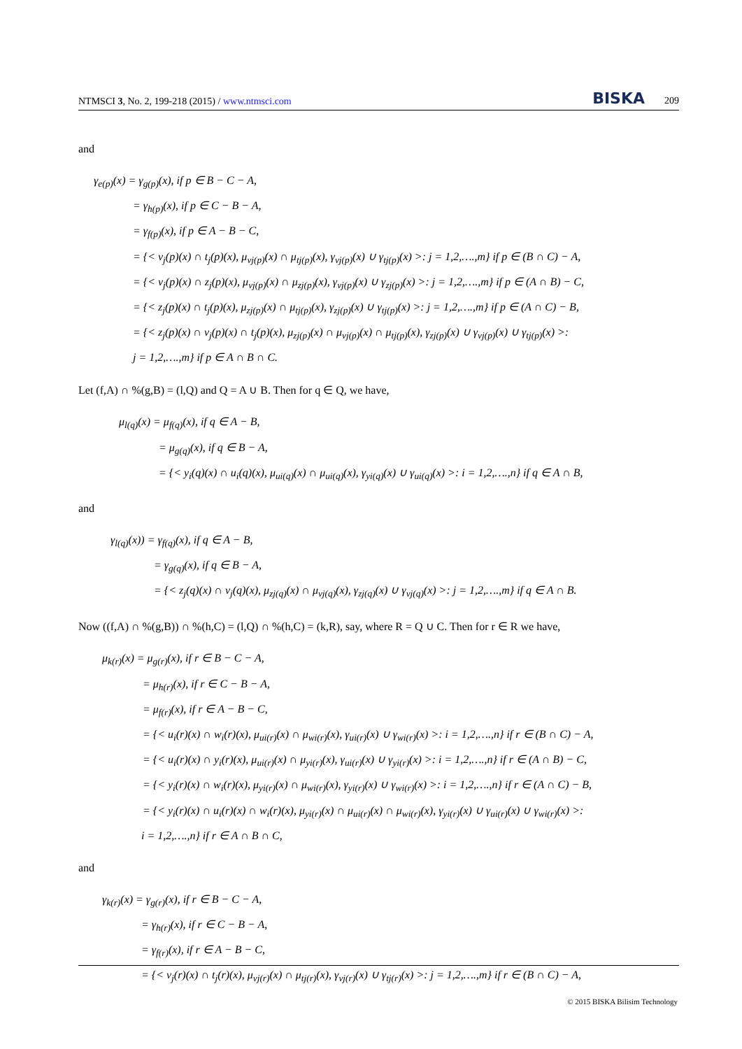NTMSCI 3, No. 2, 199-218 (2015) / www.ntmsci.com BISKA 209
and
γ<sub>e(p)</sub>(x) = γ<sub>g(p)</sub>(x), if p ∈ B − C − A,
= γ<sub>h(p)</sub>(x), if p ∈ C − B − A,
= γ<sub>f(p)</sub>(x), if p ∈ A − B − C,
= {< v<sub>j</sub>(p)(x) ∩ t<sub>j</sub>(p)(x), μ<sub>vj(p)</sub>(x) ∩ μ<sub>tj(p)</sub>(x), γ<sub>vj(p)</sub>(x) ∪ γ<sub>tj(p)</sub>(x) >: j = 1,2,….,m} if p ∈ (B ∩ C) − A,
= {< v<sub>j</sub>(p)(x) ∩ z<sub>j</sub>(p)(x), μ<sub>vj(p)</sub>(x) ∩ μ<sub>zj(p)</sub>(x), γ<sub>vj(p)</sub>(x) ∪ γ<sub>zj(p)</sub>(x) >: j = 1,2,….,m} if p ∈ (A ∩ B) − C,
= {< z<sub>j</sub>(p)(x) ∩ t<sub>j</sub>(p)(x), μ<sub>zj(p)</sub>(x) ∩ μ<sub>tj(p)</sub>(x), γ<sub>zj(p)</sub>(x) ∪ γ<sub>tj(p)</sub>(x) >: j = 1,2,….,m} if p ∈ (A ∩ C) − B,
= {< z<sub>j</sub>(p)(x) ∩ v<sub>j</sub>(p)(x) ∩ t<sub>j</sub>(p)(x), μ<sub>zj(p)</sub>(x) ∩ μ<sub>vj(p)</sub>(x) ∩ μ<sub>tj(p)</sub>(x), γ<sub>zj(p)</sub>(x) ∪ γ<sub>vj(p)</sub>(x) ∪ γ<sub>tj(p)</sub>(x) >:
j = 1,2,….,m} if p ∈ A ∩ B ∩ C.
Let (f,A) ∩ %(g,B) = (l,Q) and Q = A ∪ B. Then for q ∈ Q, we have,
μ<sub>l(q)</sub>(x) = μ<sub>f(q)</sub>(x), if q ∈ A − B,
= μ<sub>g(q)</sub>(x), if q ∈ B − A,
= {< y<sub>i</sub>(q)(x) ∩ u<sub>i</sub>(q)(x), μ<sub>ui(q)</sub>(x) ∩ μ<sub>ui(q)</sub>(x), γ<sub>yi(q)</sub>(x) ∪ γ<sub>ui(q)</sub>(x) >: i = 1,2,….,n} if q ∈ A ∩ B,
and
γ<sub>l(q)</sub>(x)) = γ<sub>f(q)</sub>(x), if q ∈ A − B,
= γ<sub>g(q)</sub>(x), if q ∈ B − A,
= {< z<sub>j</sub>(q)(x) ∩ v<sub>j</sub>(q)(x), μ<sub>zj(q)</sub>(x) ∩ μ<sub>vj(q)</sub>(x), γ<sub>zj(q)</sub>(x) ∪ γ<sub>vj(q)</sub>(x) >: j = 1,2,….,m} if q ∈ A ∩ B.
Now ((f,A) ∩ %(g,B)) ∩ %(h,C) = (l,Q) ∩ %(h,C) = (k,R), say, where R = Q ∪ C. Then for r ∈ R we have,
μ<sub>k(r)</sub>(x) = μ<sub>g(r)</sub>(x), if r ∈ B − C − A,
= μ<sub>h(r)</sub>(x), if r ∈ C − B − A,
= μ<sub>f(r)</sub>(x), if r ∈ A − B − C,
= {< u<sub>i</sub>(r)(x) ∩ w<sub>i</sub>(r)(x), μ<sub>ui(r)</sub>(x) ∩ μ<sub>wi(r)</sub>(x), γ<sub>ui(r)</sub>(x) ∪ γ<sub>wi(r)</sub>(x) >: i = 1,2,….,n} if r ∈ (B ∩ C) − A,
= {< u<sub>i</sub>(r)(x) ∩ y<sub>i</sub>(r)(x), μ<sub>ui(r)</sub>(x) ∩ μ<sub>yi(r)</sub>(x), γ<sub>ui(r)</sub>(x) ∪ γ<sub>yi(r)</sub>(x) >: i = 1,2,….,n} if r ∈ (A ∩ B) − C,
= {< y<sub>i</sub>(r)(x) ∩ w<sub>i</sub>(r)(x), μ<sub>yi(r)</sub>(x) ∩ μ<sub>wi(r)</sub>(x), γ<sub>yi(r)</sub>(x) ∪ γ<sub>wi(r)</sub>(x) >: i = 1,2,….,n} if r ∈ (A ∩ C) − B,
= {< y<sub>i</sub>(r)(x) ∩ u<sub>i</sub>(r)(x) ∩ w<sub>i</sub>(r)(x), μ<sub>yi(r)</sub>(x) ∩ μ<sub>ui(r)</sub>(x) ∩ μ<sub>wi(r)</sub>(x), γ<sub>yi(r)</sub>(x) ∪ γ<sub>ui(r)</sub>(x) ∪ γ<sub>wi(r)</sub>(x) >:
i = 1,2,….,n} if r ∈ A ∩ B ∩ C,
and
γ<sub>k(r)</sub>(x) = γ<sub>g(r)</sub>(x), if r ∈ B − C − A,
= γ<sub>h(r)</sub>(x), if r ∈ C − B − A,
= γ<sub>f(r)</sub>(x), if r ∈ A − B − C,
= {< v<sub>j</sub>(r)(x) ∩ t<sub>j</sub>(r)(x), μ<sub>vj(r)</sub>(x) ∩ μ<sub>tj(r)</sub>(x), γ<sub>vj(r)</sub>(x) ∪ γ<sub>tj(r)</sub>(x) >: j = 1,2,….,m} if r ∈ (B ∩ C) − A,
© 2015 BISKA Bilisim Technology